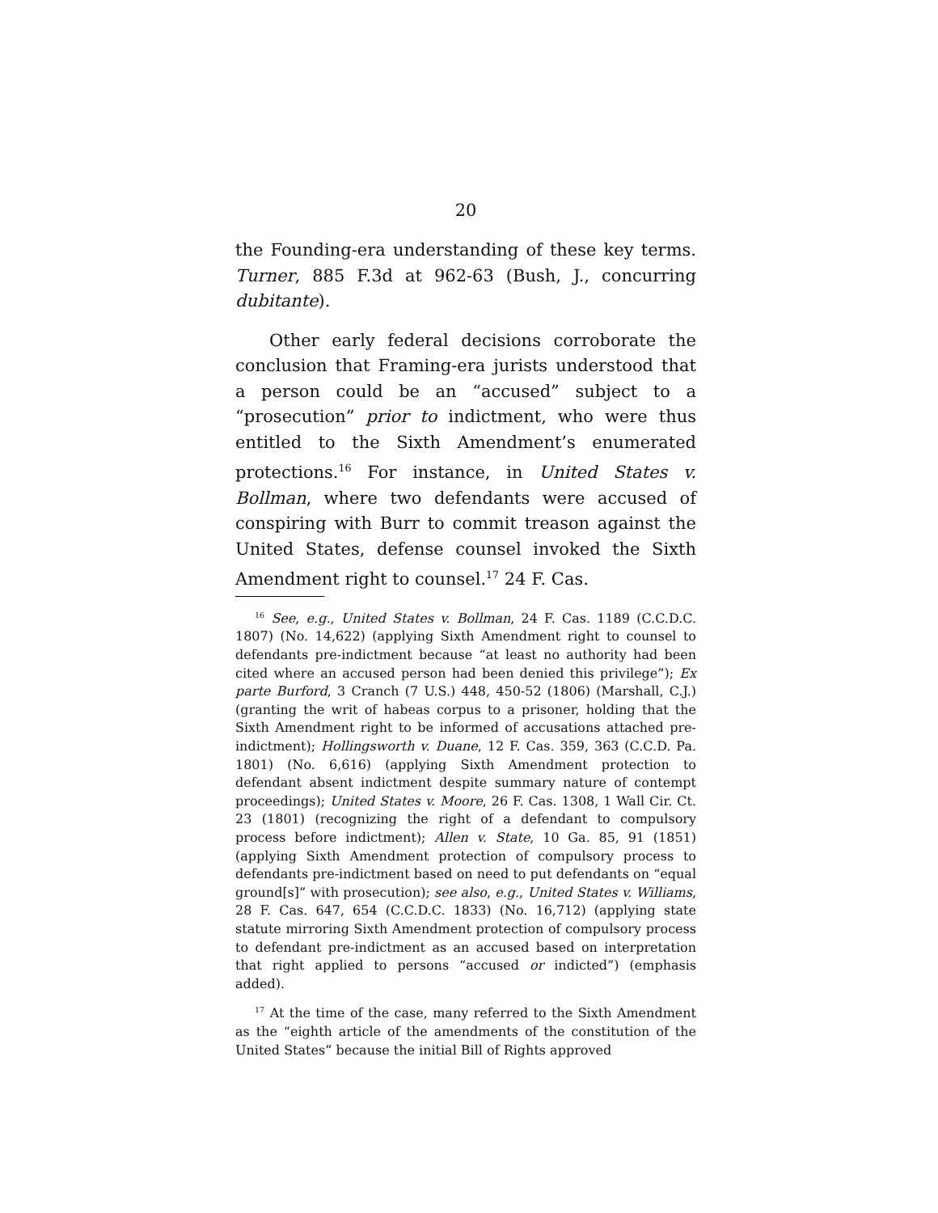20
the Founding-era understanding of these key terms. Turner, 885 F.3d at 962-63 (Bush, J., concurring dubitante).
Other early federal decisions corroborate the conclusion that Framing-era jurists understood that a person could be an “accused” subject to a “prosecution” prior to indictment, who were thus entitled to the Sixth Amendment’s enumerated protections.<sup>16</sup> For instance, in United States v. Bollman, where two defendants were accused of conspiring with Burr to commit treason against the United States, defense counsel invoked the Sixth Amendment right to counsel.<sup>17</sup> 24 F. Cas.
<sup>16</sup> See, e.g., United States v. Bollman, 24 F. Cas. 1189 (C.C.D.C. 1807) (No. 14,622) (applying Sixth Amendment right to counsel to defendants pre-indictment because “at least no authority had been cited where an accused person had been denied this privilege”); Ex parte Burford, 3 Cranch (7 U.S.) 448, 450-52 (1806) (Marshall, C.J.) (granting the writ of habeas corpus to a prisoner, holding that the Sixth Amendment right to be informed of accusations attached pre-indictment); Hollingsworth v. Duane, 12 F. Cas. 359, 363 (C.C.D. Pa. 1801) (No. 6,616) (applying Sixth Amendment protection to defendant absent indictment despite summary nature of contempt proceedings); United States v. Moore, 26 F. Cas. 1308, 1 Wall Cir. Ct. 23 (1801) (recognizing the right of a defendant to compulsory process before indictment); Allen v. State, 10 Ga. 85, 91 (1851) (applying Sixth Amendment protection of compulsory process to defendants pre-indictment based on need to put defendants on “equal ground[s]” with prosecution); see also, e.g., United States v. Williams, 28 F. Cas. 647, 654 (C.C.D.C. 1833) (No. 16,712) (applying state statute mirroring Sixth Amendment protection of compulsory process to defendant pre-indictment as an accused based on interpretation that right applied to persons “accused or indicted”) (emphasis added).
<sup>17</sup> At the time of the case, many referred to the Sixth Amendment as the “eighth article of the amendments of the constitution of the United States” because the initial Bill of Rights approved